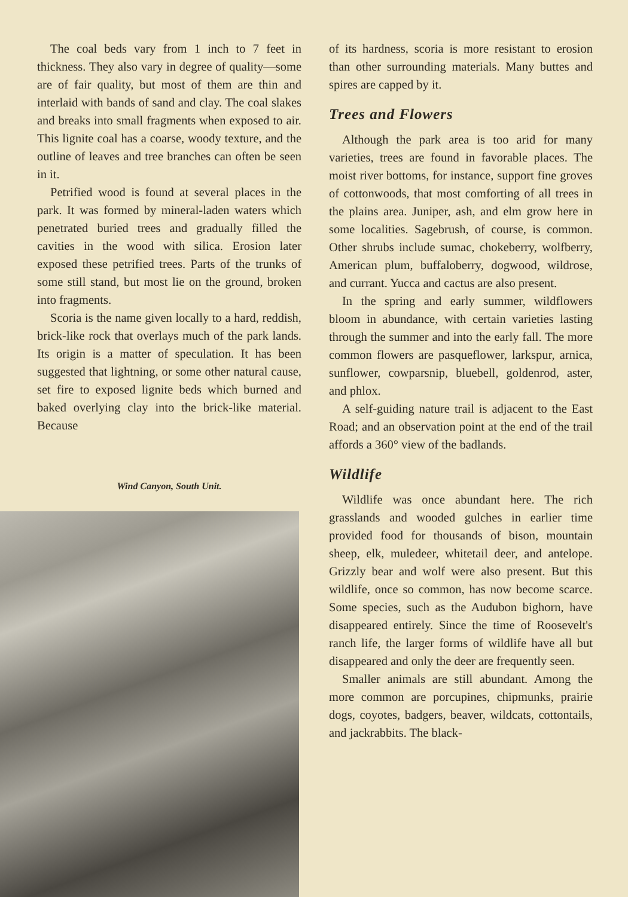The coal beds vary from 1 inch to 7 feet in thickness. They also vary in degree of quality—some are of fair quality, but most of them are thin and interlaid with bands of sand and clay. The coal slakes and breaks into small fragments when exposed to air. This lignite coal has a coarse, woody texture, and the outline of leaves and tree branches can often be seen in it.
Petrified wood is found at several places in the park. It was formed by mineral-laden waters which penetrated buried trees and gradually filled the cavities in the wood with silica. Erosion later exposed these petrified trees. Parts of the trunks of some still stand, but most lie on the ground, broken into fragments.
Scoria is the name given locally to a hard, reddish, brick-like rock that overlays much of the park lands. Its origin is a matter of speculation. It has been suggested that lightning, or some other natural cause, set fire to exposed lignite beds which burned and baked overlying clay into the brick-like material. Because
Wind Canyon, South Unit.
of its hardness, scoria is more resistant to erosion than other surrounding materials. Many buttes and spires are capped by it.
Trees and Flowers
Although the park area is too arid for many varieties, trees are found in favorable places. The moist river bottoms, for instance, support fine groves of cottonwoods, that most comforting of all trees in the plains area. Juniper, ash, and elm grow here in some localities. Sagebrush, of course, is common. Other shrubs include sumac, chokeberry, wolfberry, American plum, buffaloberry, dogwood, wildrose, and currant. Yucca and cactus are also present.
In the spring and early summer, wildflowers bloom in abundance, with certain varieties lasting through the summer and into the early fall. The more common flowers are pasqueflower, larkspur, arnica, sunflower, cowparsnip, bluebell, goldenrod, aster, and phlox.
A self-guiding nature trail is adjacent to the East Road; and an observation point at the end of the trail affords a 360° view of the badlands.
Wildlife
Wildlife was once abundant here. The rich grasslands and wooded gulches in earlier time provided food for thousands of bison, mountain sheep, elk, muledeer, whitetail deer, and antelope. Grizzly bear and wolf were also present. But this wildlife, once so common, has now become scarce. Some species, such as the Audubon bighorn, have disappeared entirely. Since the time of Roosevelt's ranch life, the larger forms of wildlife have all but disappeared and only the deer are frequently seen.
Smaller animals are still abundant. Among the more common are porcupines, chipmunks, prairie dogs, coyotes, badgers, beaver, wildcats, cottontails, and jackrabbits. The black-